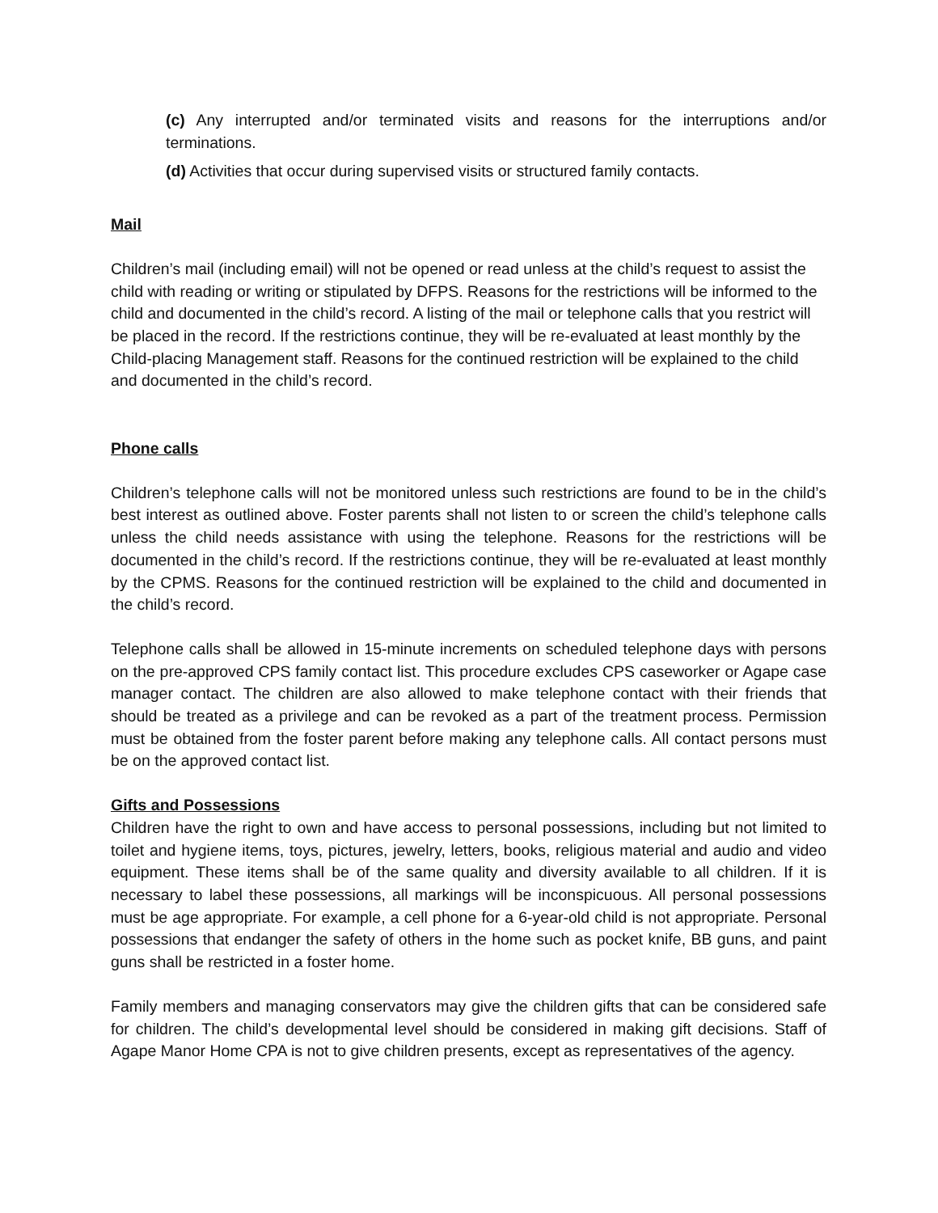(c) Any interrupted and/or terminated visits and reasons for the interruptions and/or terminations.
(d) Activities that occur during supervised visits or structured family contacts.
Mail
Children’s mail (including email) will not be opened or read unless at the child’s request to assist the child with reading or writing or stipulated by DFPS. Reasons for the restrictions will be informed to the child and documented in the child’s record. A listing of the mail or telephone calls that you restrict will be placed in the record. If the restrictions continue, they will be re-evaluated at least monthly by the Child-placing Management staff. Reasons for the continued restriction will be explained to the child and documented in the child’s record.
Phone calls
Children’s telephone calls will not be monitored unless such restrictions are found to be in the child’s best interest as outlined above. Foster parents shall not listen to or screen the child’s telephone calls unless the child needs assistance with using the telephone. Reasons for the restrictions will be documented in the child’s record. If the restrictions continue, they will be re-evaluated at least monthly by the CPMS. Reasons for the continued restriction will be explained to the child and documented in the child’s record.
Telephone calls shall be allowed in 15-minute increments on scheduled telephone days with persons on the pre-approved CPS family contact list. This procedure excludes CPS caseworker or Agape case manager contact. The children are also allowed to make telephone contact with their friends that should be treated as a privilege and can be revoked as a part of the treatment process. Permission must be obtained from the foster parent before making any telephone calls. All contact persons must be on the approved contact list.
Gifts and Possessions
Children have the right to own and have access to personal possessions, including but not limited to toilet and hygiene items, toys, pictures, jewelry, letters, books, religious material and audio and video equipment. These items shall be of the same quality and diversity available to all children. If it is necessary to label these possessions, all markings will be inconspicuous. All personal possessions must be age appropriate. For example, a cell phone for a 6-year-old child is not appropriate. Personal possessions that endanger the safety of others in the home such as pocket knife, BB guns, and paint guns shall be restricted in a foster home.
Family members and managing conservators may give the children gifts that can be considered safe for children. The child’s developmental level should be considered in making gift decisions. Staff of Agape Manor Home CPA is not to give children presents, except as representatives of the agency.